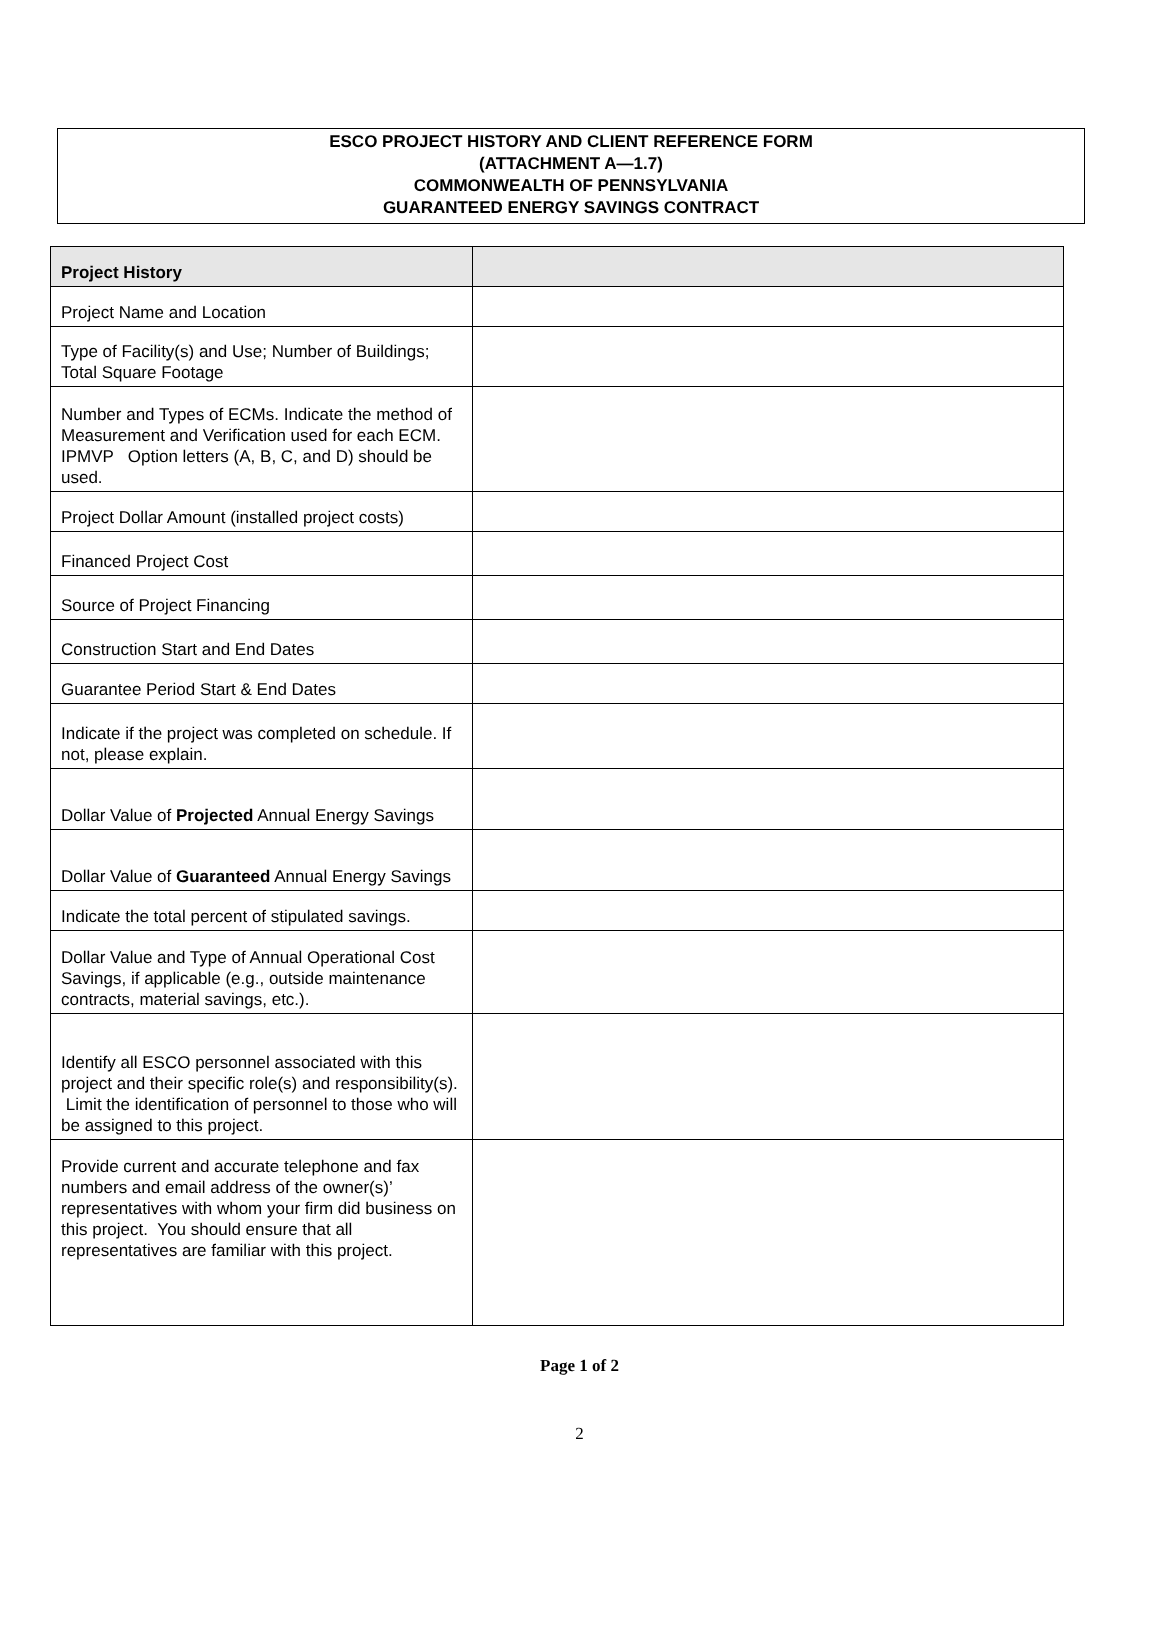ESCO PROJECT HISTORY AND CLIENT REFERENCE FORM
(ATTACHMENT A—1.7)
COMMONWEALTH OF PENNSYLVANIA
GUARANTEED ENERGY SAVINGS CONTRACT
| Project History | |
| --- | --- |
| Project Name and Location | |
| Type of Facility(s) and Use; Number of Buildings; Total Square Footage | |
| Number and Types of ECMs. Indicate the method of Measurement and Verification used for each ECM. IPMVP Option letters (A, B, C, and D) should be used. | |
| Project Dollar Amount (installed project costs) | |
| Financed Project Cost | |
| Source of Project Financing | |
| Construction Start and End Dates | |
| Guarantee Period Start & End Dates | |
| Indicate if the project was completed on schedule. If not, please explain. | |
| Dollar Value of Projected Annual Energy Savings | |
| Dollar Value of Guaranteed Annual Energy Savings | |
| Indicate the total percent of stipulated savings. | |
| Dollar Value and Type of Annual Operational Cost Savings, if applicable (e.g., outside maintenance contracts, material savings, etc.). | |
| Identify all ESCO personnel associated with this project and their specific role(s) and responsibility(s). Limit the identification of personnel to those who will be assigned to this project. | |
| Provide current and accurate telephone and fax numbers and email address of the owner(s)’ representatives with whom your firm did business on this project. You should ensure that all representatives are familiar with this project. | |
Page 1 of 2
2